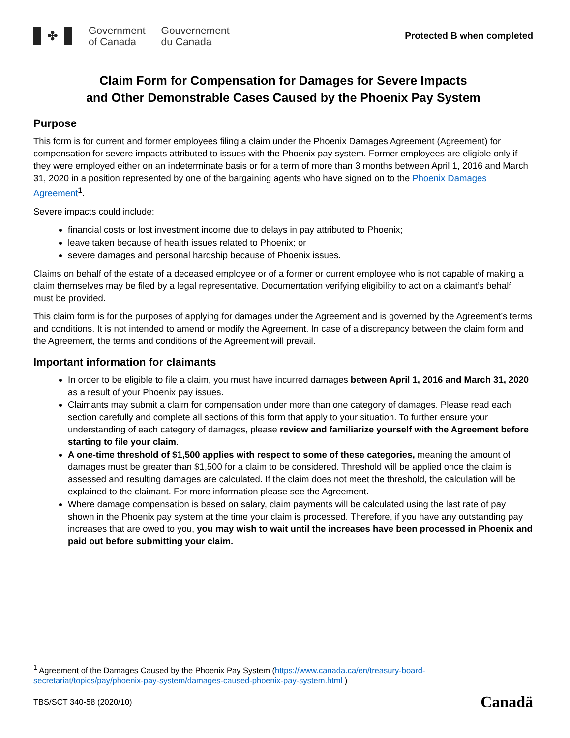✤
Government
of Canada
Gouvernement
du Canada
Protected B when completed
Claim Form for Compensation for Damages for Severe Impacts
and Other Demonstrable Cases Caused by the Phoenix Pay System
Purpose
This form is for current and former employees filing a claim under the Phoenix Damages Agreement (Agreement) for compensation for severe impacts attributed to issues with the Phoenix pay system. Former employees are eligible only if they were employed either on an indeterminate basis or for a term of more than 3 months between April 1, 2016 and March 31, 2020 in a position represented by one of the bargaining agents who have signed on to the Phoenix Damages Agreement<sup>1</sup>.
Severe impacts could include:
financial costs or lost investment income due to delays in pay attributed to Phoenix;
leave taken because of health issues related to Phoenix; or
severe damages and personal hardship because of Phoenix issues.
Claims on behalf of the estate of a deceased employee or of a former or current employee who is not capable of making a claim themselves may be filed by a legal representative. Documentation verifying eligibility to act on a claimant’s behalf must be provided.
This claim form is for the purposes of applying for damages under the Agreement and is governed by the Agreement’s terms and conditions. It is not intended to amend or modify the Agreement. In case of a discrepancy between the claim form and the Agreement, the terms and conditions of the Agreement will prevail.
Important information for claimants
In order to be eligible to file a claim, you must have incurred damages between April 1, 2016 and March 31, 2020 as a result of your Phoenix pay issues.
Claimants may submit a claim for compensation under more than one category of damages. Please read each section carefully and complete all sections of this form that apply to your situation. To further ensure your understanding of each category of damages, please review and familiarize yourself with the Agreement before starting to file your claim.
A one-time threshold of $1,500 applies with respect to some of these categories, meaning the amount of damages must be greater than $1,500 for a claim to be considered. Threshold will be applied once the claim is assessed and resulting damages are calculated. If the claim does not meet the threshold, the calculation will be explained to the claimant. For more information please see the Agreement.
Where damage compensation is based on salary, claim payments will be calculated using the last rate of pay shown in the Phoenix pay system at the time your claim is processed. Therefore, if you have any outstanding pay increases that are owed to you, you may wish to wait until the increases have been processed in Phoenix and paid out before submitting your claim.
<sup>1</sup> Agreement of the Damages Caused by the Phoenix Pay System (https://www.canada.ca/en/treasury-board-secretariat/topics/pay/phoenix-pay-system/damages-caused-phoenix-pay-system.html )
TBS/SCT 340-58 (2020/10) Canadä